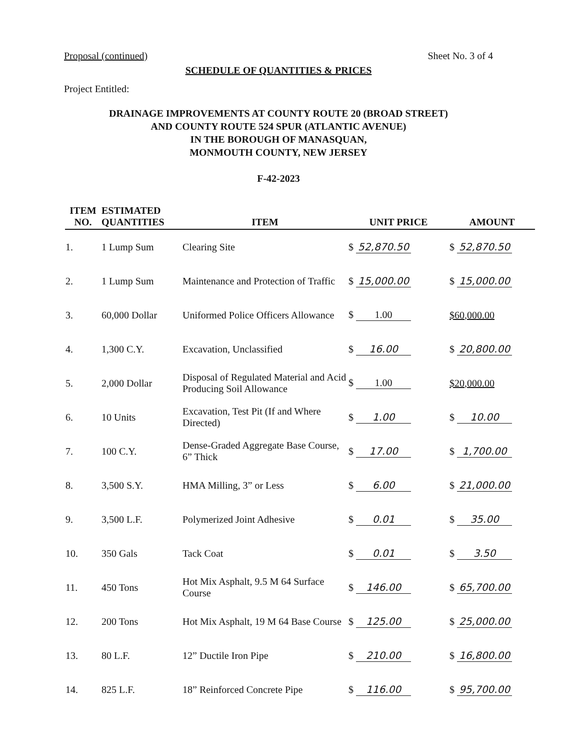Proposal (continued) Sheet No. 3 of 4
SCHEDULE OF QUANTITIES & PRICES
Project Entitled:
DRAINAGE IMPROVEMENTS AT COUNTY ROUTE 20 (BROAD STREET)
AND COUNTY ROUTE 524 SPUR (ATLANTIC AVENUE)
IN THE BOROUGH OF MANASQUAN,
MONMOUTH COUNTY, NEW JERSEY
F-42-2023
| ITEM NO. | ESTIMATED QUANTITIES | ITEM | UNIT PRICE | AMOUNT |
| --- | --- | --- | --- | --- |
| 1. | 1 Lump Sum | Clearing Site | $ 52,870.50 | $ 52,870.50 |
| 2. | 1 Lump Sum | Maintenance and Protection of Traffic | $ 15,000.00 | $ 15,000.00 |
| 3. | 60,000 Dollar | Uniformed Police Officers Allowance | $ 1.00 | $60,000.00 |
| 4. | 1,300 C.Y. | Excavation, Unclassified | $ 16.00 | $ 20,800.00 |
| 5. | 2,000 Dollar | Disposal of Regulated Material and Acid Producing Soil Allowance | $ 1.00 | $20,000.00 |
| 6. | 10 Units | Excavation, Test Pit (If and Where Directed) | $ 1.00 | $ 10.00 |
| 7. | 100 C.Y. | Dense-Graded Aggregate Base Course, 6” Thick | $ 17.00 | $ 1,700.00 |
| 8. | 3,500 S.Y. | HMA Milling, 3” or Less | $ 6.00 | $ 21,000.00 |
| 9. | 3,500 L.F. | Polymerized Joint Adhesive | $ 0.01 | $ 35.00 |
| 10. | 350 Gals | Tack Coat | $ 0.01 | $ 3.50 |
| 11. | 450 Tons | Hot Mix Asphalt, 9.5 M 64 Surface Course | $ 146.00 | $ 65,700.00 |
| 12. | 200 Tons | Hot Mix Asphalt, 19 M 64 Base Course | $ 125.00 | $ 25,000.00 |
| 13. | 80 L.F. | 12” Ductile Iron Pipe | $ 210.00 | $ 16,800.00 |
| 14. | 825 L.F. | 18” Reinforced Concrete Pipe | $ 116.00 | $ 95,700.00 |